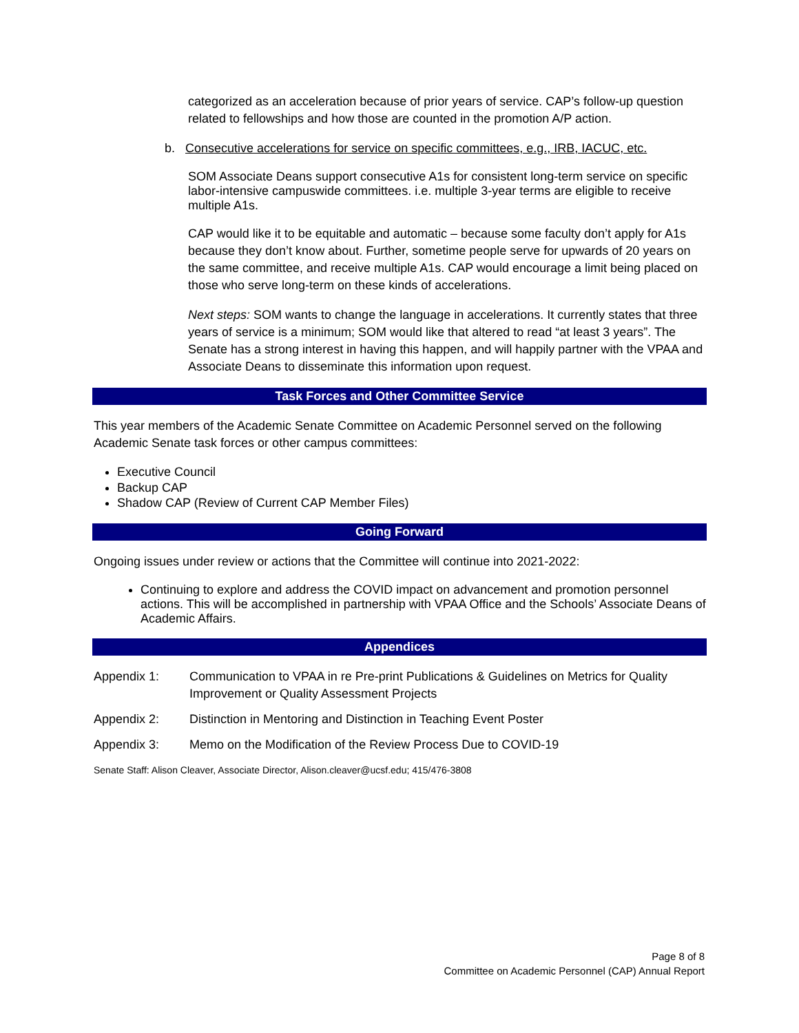categorized as an acceleration because of prior years of service. CAP’s follow-up question related to fellowships and how those are counted in the promotion A/P action.
b. Consecutive accelerations for service on specific committees, e.g., IRB, IACUC, etc.
SOM Associate Deans support consecutive A1s for consistent long-term service on specific labor-intensive campuswide committees. i.e. multiple 3-year terms are eligible to receive multiple A1s.
CAP would like it to be equitable and automatic – because some faculty don’t apply for A1s because they don’t know about. Further, sometime people serve for upwards of 20 years on the same committee, and receive multiple A1s. CAP would encourage a limit being placed on those who serve long-term on these kinds of accelerations.
Next steps: SOM wants to change the language in accelerations. It currently states that three years of service is a minimum; SOM would like that altered to read “at least 3 years”. The Senate has a strong interest in having this happen, and will happily partner with the VPAA and Associate Deans to disseminate this information upon request.
Task Forces and Other Committee Service
This year members of the Academic Senate Committee on Academic Personnel served on the following Academic Senate task forces or other campus committees:
Executive Council
Backup CAP
Shadow CAP (Review of Current CAP Member Files)
Going Forward
Ongoing issues under review or actions that the Committee will continue into 2021-2022:
Continuing to explore and address the COVID impact on advancement and promotion personnel actions. This will be accomplished in partnership with VPAA Office and the Schools’ Associate Deans of Academic Affairs.
Appendices
Appendix 1: Communication to VPAA in re Pre-print Publications & Guidelines on Metrics for Quality Improvement or Quality Assessment Projects
Appendix 2: Distinction in Mentoring and Distinction in Teaching Event Poster
Appendix 3: Memo on the Modification of the Review Process Due to COVID-19
Senate Staff: Alison Cleaver, Associate Director, Alison.cleaver@ucsf.edu; 415/476-3808
Page 8 of 8
Committee on Academic Personnel (CAP) Annual Report